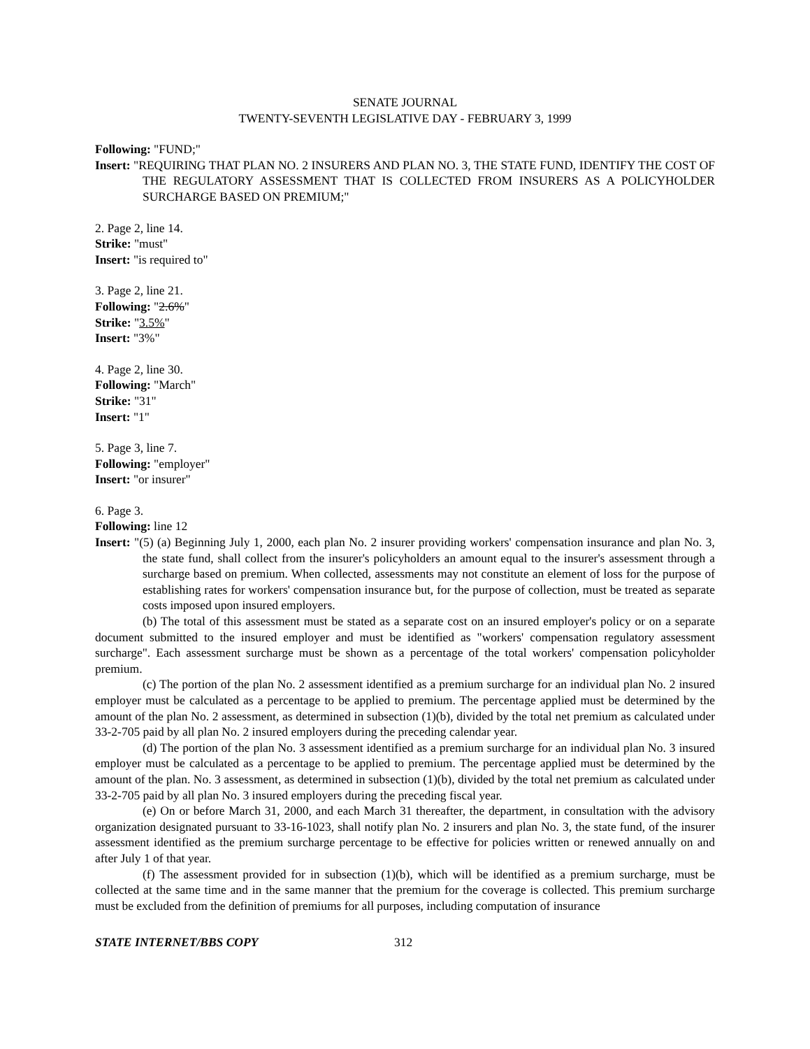SENATE JOURNAL
TWENTY-SEVENTH LEGISLATIVE DAY - FEBRUARY 3, 1999
Following: "FUND;"
Insert: "REQUIRING THAT PLAN NO. 2 INSURERS AND PLAN NO. 3, THE STATE FUND, IDENTIFY THE COST OF THE REGULATORY ASSESSMENT THAT IS COLLECTED FROM INSURERS AS A POLICYHOLDER SURCHARGE BASED ON PREMIUM;"
2. Page 2, line 14.
Strike: "must"
Insert: "is required to"
3. Page 2, line 21.
Following: "2.6%"
Strike: "3.5%"
Insert: "3%"
4. Page 2, line 30.
Following: "March"
Strike: "31"
Insert: "1"
5. Page 3, line 7.
Following: "employer"
Insert: "or insurer"
6. Page 3.
Following: line 12
Insert: "(5) (a) Beginning July 1, 2000, each plan No. 2 insurer providing workers' compensation insurance and plan No. 3, the state fund, shall collect from the insurer's policyholders an amount equal to the insurer's assessment through a surcharge based on premium. When collected, assessments may not constitute an element of loss for the purpose of establishing rates for workers' compensation insurance but, for the purpose of collection, must be treated as separate costs imposed upon insured employers.
(b) The total of this assessment must be stated as a separate cost on an insured employer's policy or on a separate document submitted to the insured employer and must be identified as "workers' compensation regulatory assessment surcharge". Each assessment surcharge must be shown as a percentage of the total workers' compensation policyholder premium.
(c) The portion of the plan No. 2 assessment identified as a premium surcharge for an individual plan No. 2 insured employer must be calculated as a percentage to be applied to premium. The percentage applied must be determined by the amount of the plan No. 2 assessment, as determined in subsection (1)(b), divided by the total net premium as calculated under 33-2-705 paid by all plan No. 2 insured employers during the preceding calendar year.
(d) The portion of the plan No. 3 assessment identified as a premium surcharge for an individual plan No. 3 insured employer must be calculated as a percentage to be applied to premium. The percentage applied must be determined by the amount of the plan. No. 3 assessment, as determined in subsection (1)(b), divided by the total net premium as calculated under 33-2-705 paid by all plan No. 3 insured employers during the preceding fiscal year.
(e) On or before March 31, 2000, and each March 31 thereafter, the department, in consultation with the advisory organization designated pursuant to 33-16-1023, shall notify plan No. 2 insurers and plan No. 3, the state fund, of the insurer assessment identified as the premium surcharge percentage to be effective for policies written or renewed annually on and after July 1 of that year.
(f) The assessment provided for in subsection (1)(b), which will be identified as a premium surcharge, must be collected at the same time and in the same manner that the premium for the coverage is collected. This premium surcharge must be excluded from the definition of premiums for all purposes, including computation of insurance
STATE INTERNET/BBS COPY 312